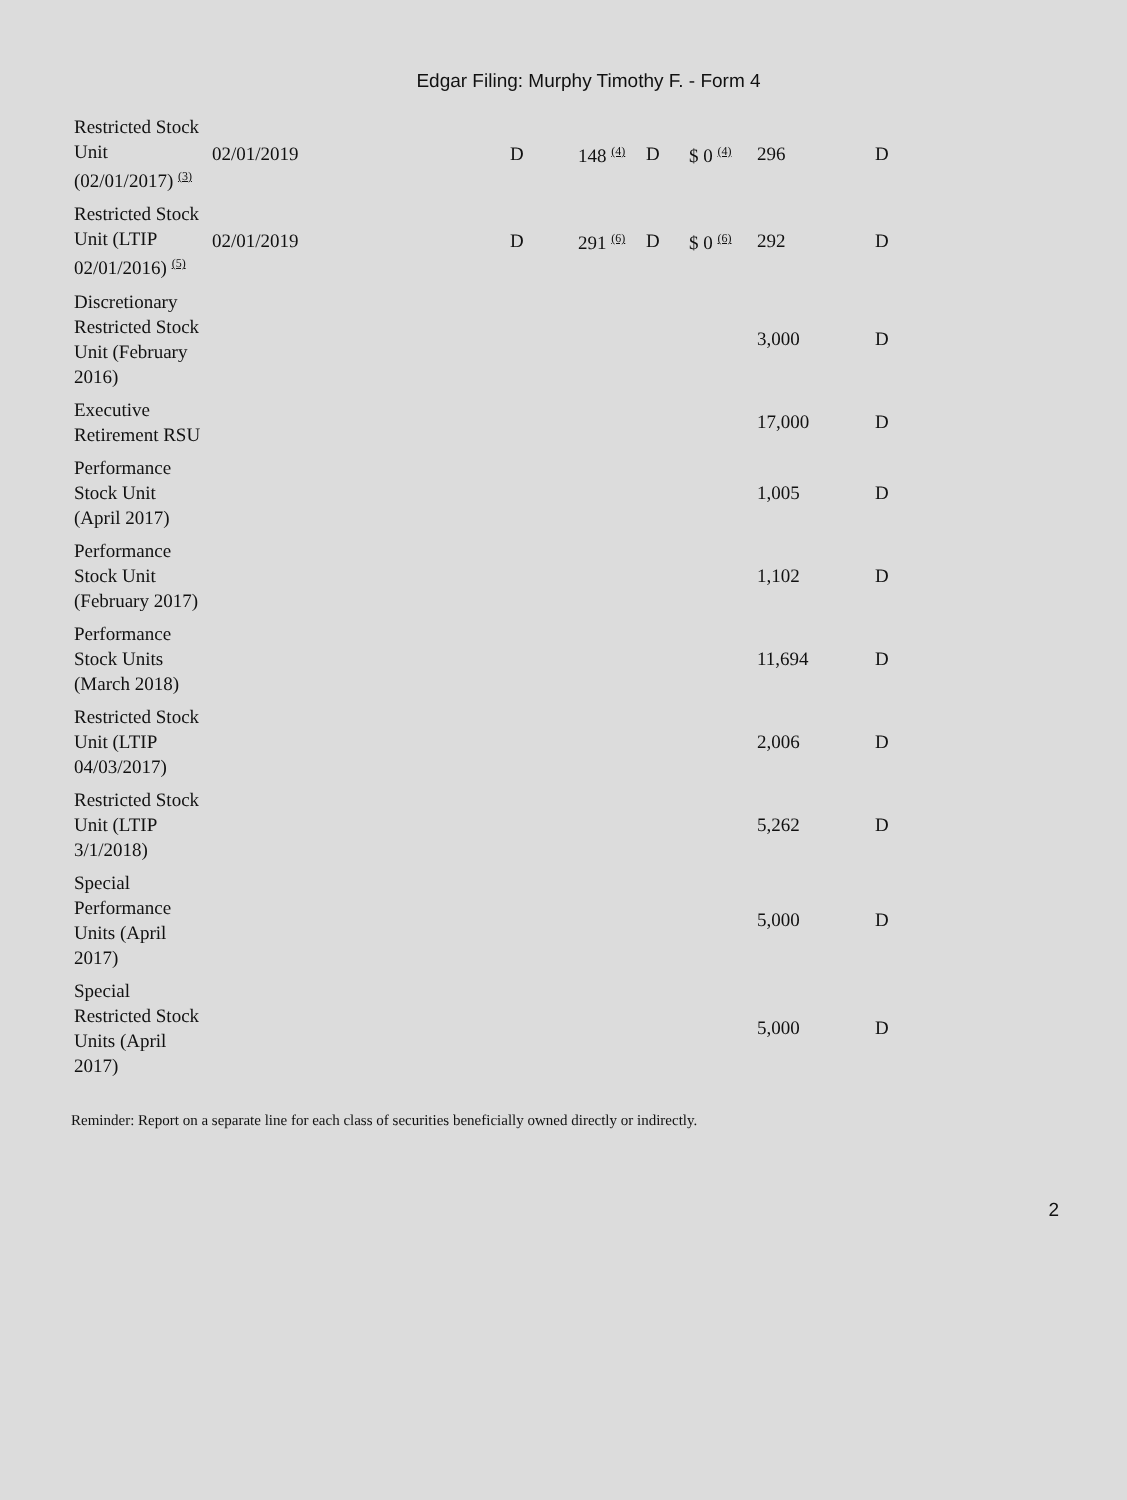Edgar Filing: Murphy Timothy F. - Form 4
| Restricted Stock Unit (02/01/2017) <sup>(3)</sup> | 02/01/2019 | D | 148 <sup>(4)</sup> | D | $ 0 <sup>(4)</sup> | 296 | D |
| Restricted Stock Unit (LTIP 02/01/2016) <sup>(5)</sup> | 02/01/2019 | D | 291 <sup>(6)</sup> | D | $ 0 <sup>(6)</sup> | 292 | D |
| Discretionary Restricted Stock Unit (February 2016) | | | | | | 3,000 | D |
| Executive Retirement RSU | | | | | | 17,000 | D |
| Performance Stock Unit (April 2017) | | | | | | 1,005 | D |
| Performance Stock Unit (February 2017) | | | | | | 1,102 | D |
| Performance Stock Units (March 2018) | | | | | | 11,694 | D |
| Restricted Stock Unit (LTIP 04/03/2017) | | | | | | 2,006 | D |
| Restricted Stock Unit (LTIP 3/1/2018) | | | | | | 5,262 | D |
| Special Performance Units (April 2017) | | | | | | 5,000 | D |
| Special Restricted Stock Units (April 2017) | | | | | | 5,000 | D |
Reminder: Report on a separate line for each class of securities beneficially owned directly or indirectly.
2